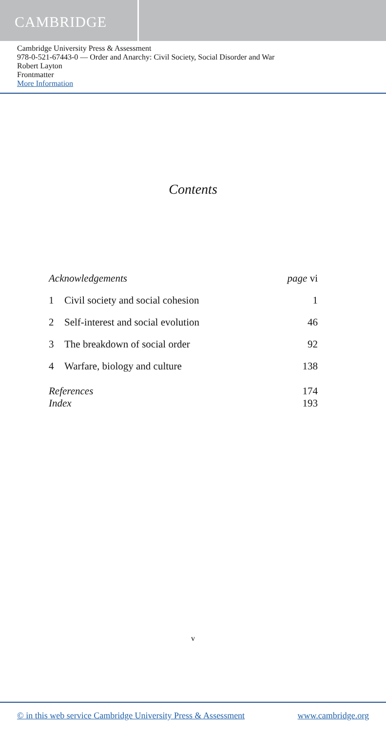CAMBRIDGE
Cambridge University Press & Assessment
978-0-521-67443-0 — Order and Anarchy: Civil Society, Social Disorder and War
Robert Layton
Frontmatter
More Information
Contents
| Acknowledgements | | page vi |
| 1 | Civil society and social cohesion | 1 |
| 2 | Self-interest and social evolution | 46 |
| 3 | The breakdown of social order | 92 |
| 4 | Warfare, biology and culture | 138 |
| References | | 174 |
| Index | | 193 |
v
© in this web service Cambridge University Press & Assessment www.cambridge.org